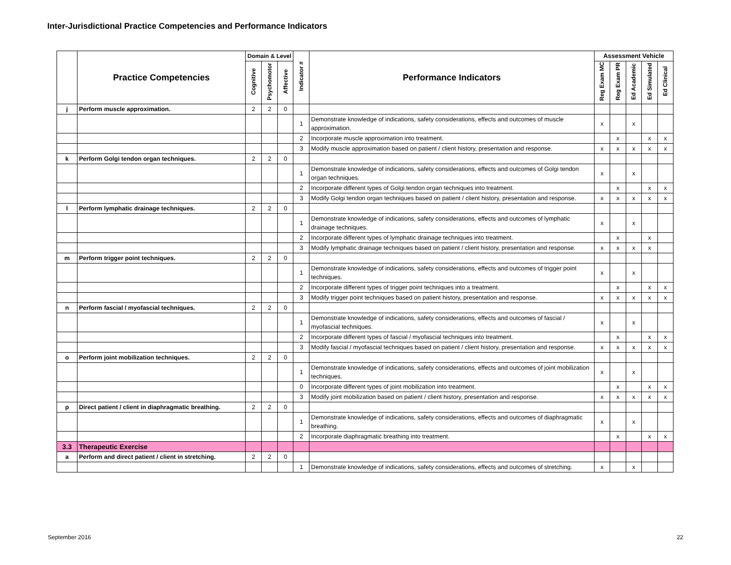Inter-Jurisdictional Practice Competencies and Performance Indicators
| | Practice Competencies | Domain & Level | | | Indicator # | Performance Indicators | Assessment Vehicle | | | | |
| --- | --- | --- | --- | --- | --- | --- | --- | --- | --- | --- | --- |
| | | Cognitive | Psychomotor | Affective | | | Reg Exam MC | Reg Exam PR | Ed Academic | Ed Simulated | Ed Clinical |
| j | Perform muscle approximation. | 2 | 2 | 0 | | | | | | | |
| | | | | | 1 | Demonstrate knowledge of indications, safety considerations, effects and outcomes of muscle approximation. | x | | x | | |
| | | | | | 2 | Incorporate muscle approximation into treatment. | | x | | x | x |
| | | | | | 3 | Modify muscle approximation based on patient / client history, presentation and response. | x | x | x | x | x |
| k | Perform Golgi tendon organ techniques. | 2 | 2 | 0 | | | | | | | |
| | | | | | 1 | Demonstrate knowledge of indications, safety considerations, effects and outcomes of Golgi tendon organ techniques. | x | | x | | |
| | | | | | 2 | Incorporate different types of Golgi tendon organ techniques into treatment. | | x | | x | x |
| | | | | | 3 | Modify Golgi tendon organ techniques based on patient / client history, presentation and response. | x | x | x | x | x |
| l | Perform lymphatic drainage techniques. | 2 | 2 | 0 | | | | | | | |
| | | | | | 1 | Demonstrate knowledge of indications, safety considerations, effects and outcomes of lymphatic drainage techniques. | x | | x | | |
| | | | | | 2 | Incorporate different types of lymphatic drainage techniques into treatment. | | x | | x | |
| | | | | | 3 | Modify lymphatic drainage techniques based on patient / client history, presentation and response. | x | x | x | x | |
| m | Perform trigger point techniques. | 2 | 2 | 0 | | | | | | | |
| | | | | | 1 | Demonstrate knowledge of indications, safety considerations, effects and outcomes of trigger point techniques. | x | | x | | |
| | | | | | 2 | Incorporate different types of trigger point techniques into a treatment. | | x | | x | x |
| | | | | | 3 | Modify trigger point techniques based on patient history, presentation and response. | x | x | x | x | x |
| n | Perform fascial / myofascial techniques. | 2 | 2 | 0 | | | | | | | |
| | | | | | 1 | Demonstrate knowledge of indications, safety considerations, effects and outcomes of fascial / myofascial techniques. | x | | x | | |
| | | | | | 2 | Incorporate different types of fascial / myofascial techniques into treatment. | | x | | x | x |
| | | | | | 3 | Modify fascial / myofascial techniques based on patient / client history, presentation and response. | x | x | x | x | x |
| o | Perform joint mobilization techniques. | 2 | 2 | 0 | | | | | | | |
| | | | | | 1 | Demonstrate knowledge of indications, safety considerations, effects and outcomes of joint mobilization techniques. | x | | x | | |
| | | | | | 0 | Incorporate different types of joint mobilization into treatment. | | x | | x | x |
| | | | | | 3 | Modify joint mobilization based on patient / client history, presentation and response. | x | x | x | x | x |
| p | Direct patient / client in diaphragmatic breathing. | 2 | 2 | 0 | | | | | | | |
| | | | | | 1 | Demonstrate knowledge of indications, safety considerations, effects and outcomes of diaphragmatic breathing. | x | | x | | |
| | | | | | 2 | Incorporate diaphragmatic breathing into treatment. | | x | | x | x |
| 3.3 | Therapeutic Exercise | | | | | | | | | | |
| a | Perform and direct patient / client in stretching. | 2 | 2 | 0 | | | | | | | |
| | | | | | 1 | Demonstrate knowledge of indications, safety considerations, effects and outcomes of stretching. | x | | x | | |
September 2016 22